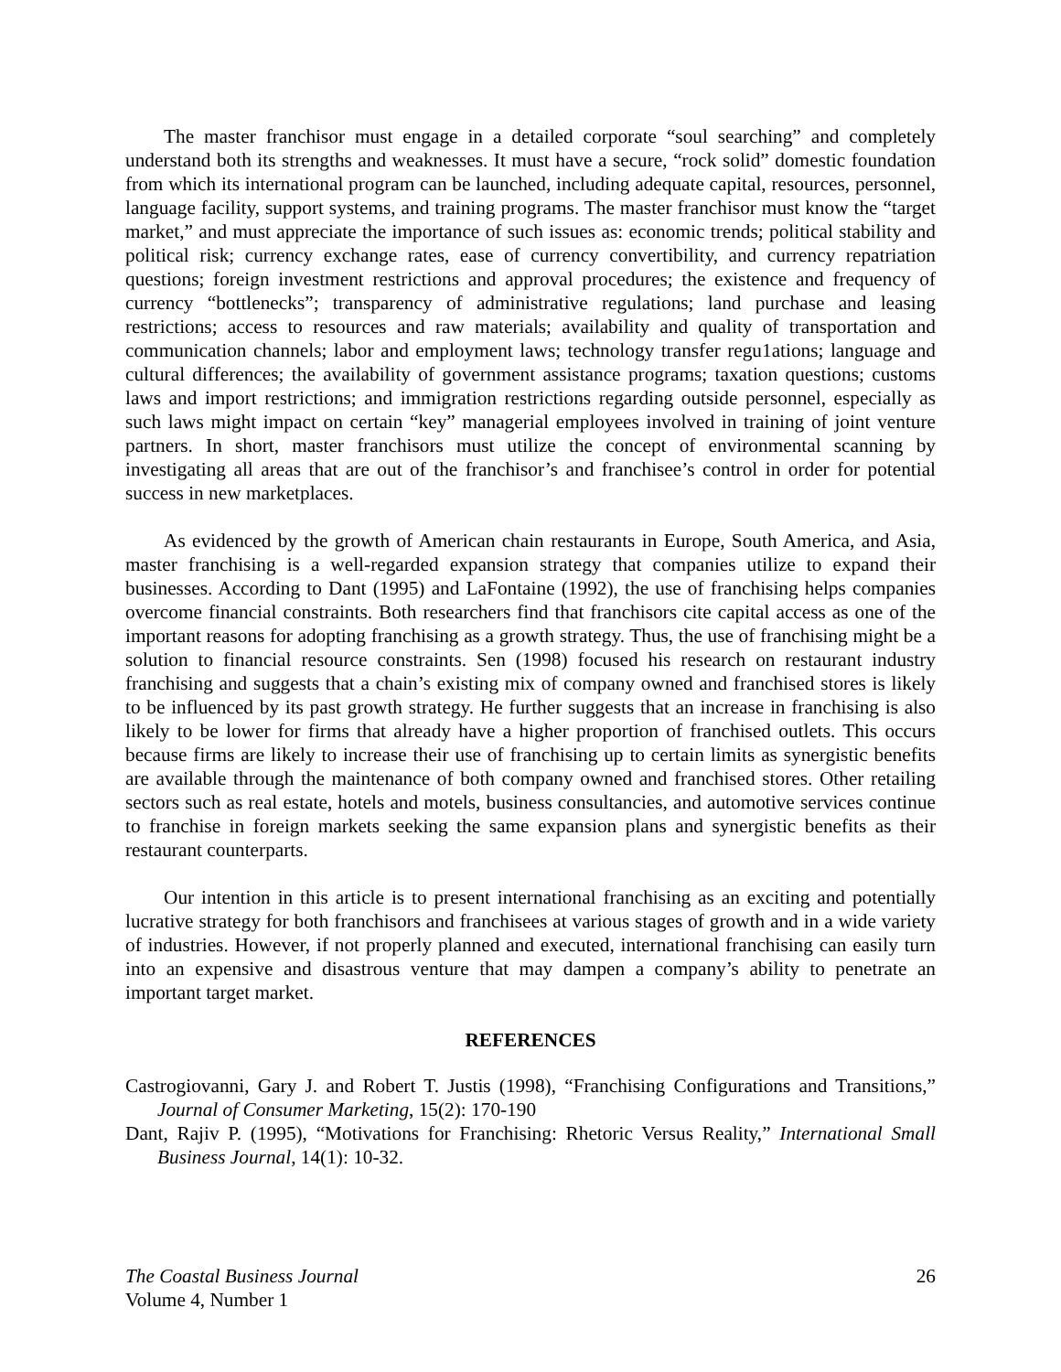The master franchisor must engage in a detailed corporate “soul searching” and completely understand both its strengths and weaknesses. It must have a secure, “rock solid” domestic foundation from which its international program can be launched, including adequate capital, resources, personnel, language facility, support systems, and training programs. The master franchisor must know the “target market,” and must appreciate the importance of such issues as: economic trends; political stability and political risk; currency exchange rates, ease of currency convertibility, and currency repatriation questions; foreign investment restrictions and approval procedures; the existence and frequency of currency “bottlenecks”; transparency of administrative regulations; land purchase and leasing restrictions; access to resources and raw materials; availability and quality of transportation and communication channels; labor and employment laws; technology transfer regu1ations; language and cultural differences; the availability of government assistance programs; taxation questions; customs laws and import restrictions; and immigration restrictions regarding outside personnel, especially as such laws might impact on certain “key” managerial employees involved in training of joint venture partners. In short, master franchisors must utilize the concept of environmental scanning by investigating all areas that are out of the franchisor’s and franchisee’s control in order for potential success in new marketplaces.
As evidenced by the growth of American chain restaurants in Europe, South America, and Asia, master franchising is a well-regarded expansion strategy that companies utilize to expand their businesses. According to Dant (1995) and LaFontaine (1992), the use of franchising helps companies overcome financial constraints. Both researchers find that franchisors cite capital access as one of the important reasons for adopting franchising as a growth strategy. Thus, the use of franchising might be a solution to financial resource constraints. Sen (1998) focused his research on restaurant industry franchising and suggests that a chain’s existing mix of company owned and franchised stores is likely to be influenced by its past growth strategy. He further suggests that an increase in franchising is also likely to be lower for firms that already have a higher proportion of franchised outlets. This occurs because firms are likely to increase their use of franchising up to certain limits as synergistic benefits are available through the maintenance of both company owned and franchised stores. Other retailing sectors such as real estate, hotels and motels, business consultancies, and automotive services continue to franchise in foreign markets seeking the same expansion plans and synergistic benefits as their restaurant counterparts.
Our intention in this article is to present international franchising as an exciting and potentially lucrative strategy for both franchisors and franchisees at various stages of growth and in a wide variety of industries. However, if not properly planned and executed, international franchising can easily turn into an expensive and disastrous venture that may dampen a company’s ability to penetrate an important target market.
REFERENCES
Castrogiovanni, Gary J. and Robert T. Justis (1998), “Franchising Configurations and Transitions,” Journal of Consumer Marketing, 15(2): 170-190
Dant, Rajiv P. (1995), “Motivations for Franchising: Rhetoric Versus Reality,” International Small Business Journal, 14(1): 10-32.
The Coastal Business Journal
Volume 4, Number 1
26